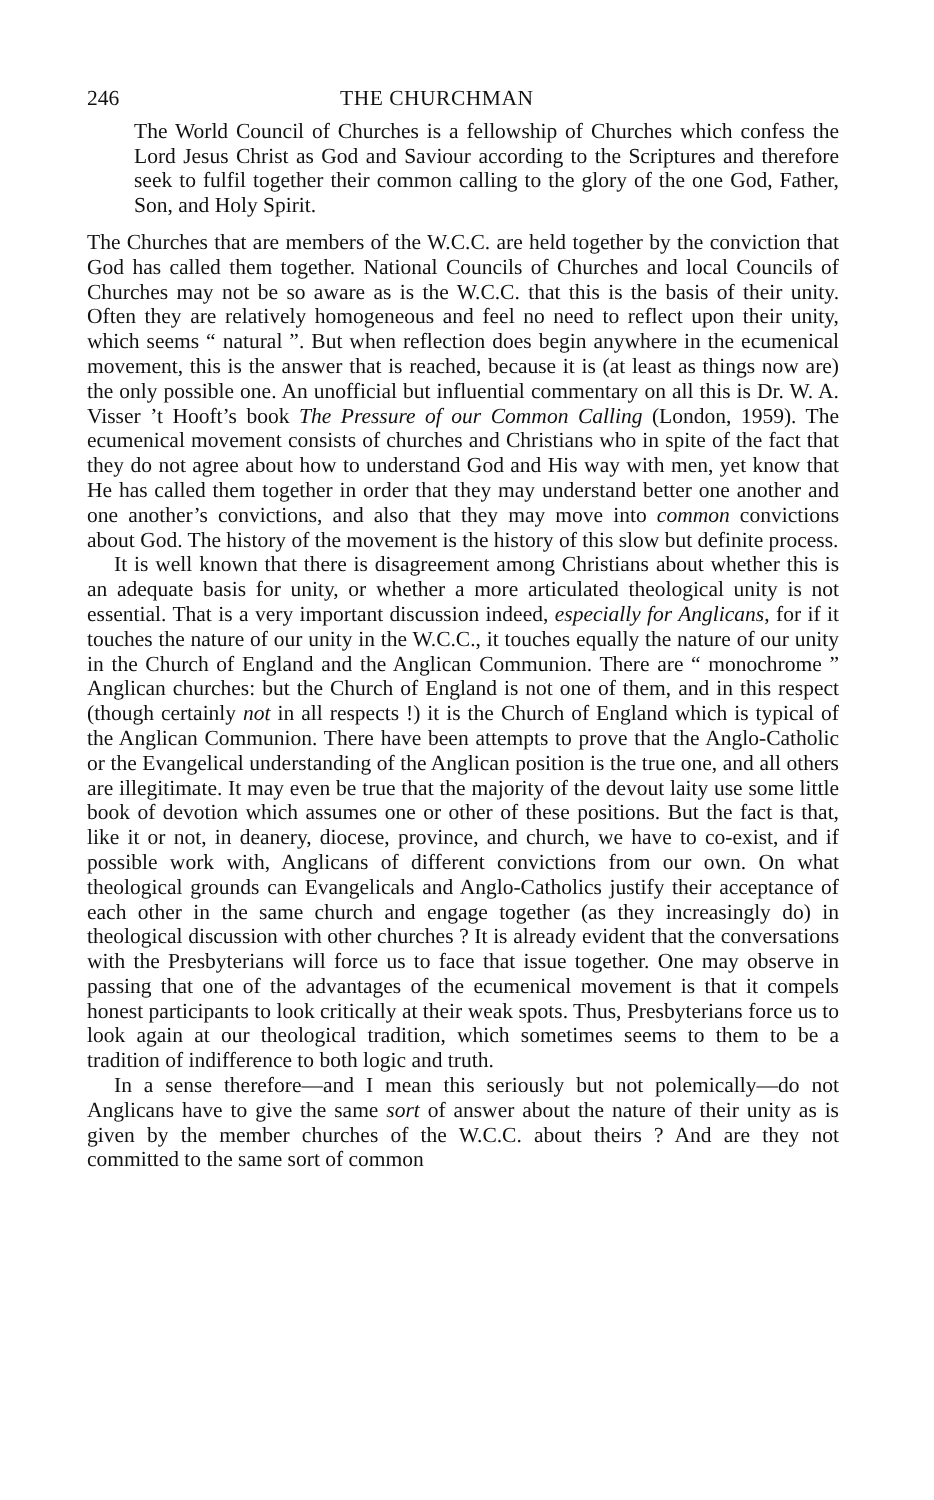246 THE CHURCHMAN
The World Council of Churches is a fellowship of Churches which confess the Lord Jesus Christ as God and Saviour according to the Scriptures and therefore seek to fulfil together their common calling to the glory of the one God, Father, Son, and Holy Spirit.
The Churches that are members of the W.C.C. are held together by the conviction that God has called them together. National Councils of Churches and local Councils of Churches may not be so aware as is the W.C.C. that this is the basis of their unity. Often they are relatively homogeneous and feel no need to reflect upon their unity, which seems “ natural ”. But when reflection does begin anywhere in the ecumenical movement, this is the answer that is reached, because it is (at least as things now are) the only possible one. An unofficial but influential commentary on all this is Dr. W. A. Visser ’t Hooft’s book The Pressure of our Common Calling (London, 1959). The ecumenical movement consists of churches and Christians who in spite of the fact that they do not agree about how to understand God and His way with men, yet know that He has called them together in order that they may understand better one another and one another’s convictions, and also that they may move into common convictions about God. The history of the movement is the history of this slow but definite process.
It is well known that there is disagreement among Christians about whether this is an adequate basis for unity, or whether a more articulated theological unity is not essential. That is a very important discussion indeed, especially for Anglicans, for if it touches the nature of our unity in the W.C.C., it touches equally the nature of our unity in the Church of England and the Anglican Communion. There are “ monochrome ” Anglican churches: but the Church of England is not one of them, and in this respect (though certainly not in all respects !) it is the Church of England which is typical of the Anglican Communion. There have been attempts to prove that the Anglo-Catholic or the Evangelical understanding of the Anglican position is the true one, and all others are illegitimate. It may even be true that the majority of the devout laity use some little book of devotion which assumes one or other of these positions. But the fact is that, like it or not, in deanery, diocese, province, and church, we have to co-exist, and if possible work with, Anglicans of different convictions from our own. On what theological grounds can Evangelicals and Anglo-Catholics justify their acceptance of each other in the same church and engage together (as they increasingly do) in theological discussion with other churches ? It is already evident that the conversations with the Presbyterians will force us to face that issue together. One may observe in passing that one of the advantages of the ecumenical movement is that it compels honest participants to look critically at their weak spots. Thus, Presbyterians force us to look again at our theological tradition, which sometimes seems to them to be a tradition of indifference to both logic and truth.
In a sense therefore—and I mean this seriously but not polemically—do not Anglicans have to give the same sort of answer about the nature of their unity as is given by the member churches of the W.C.C. about theirs ? And are they not committed to the same sort of common